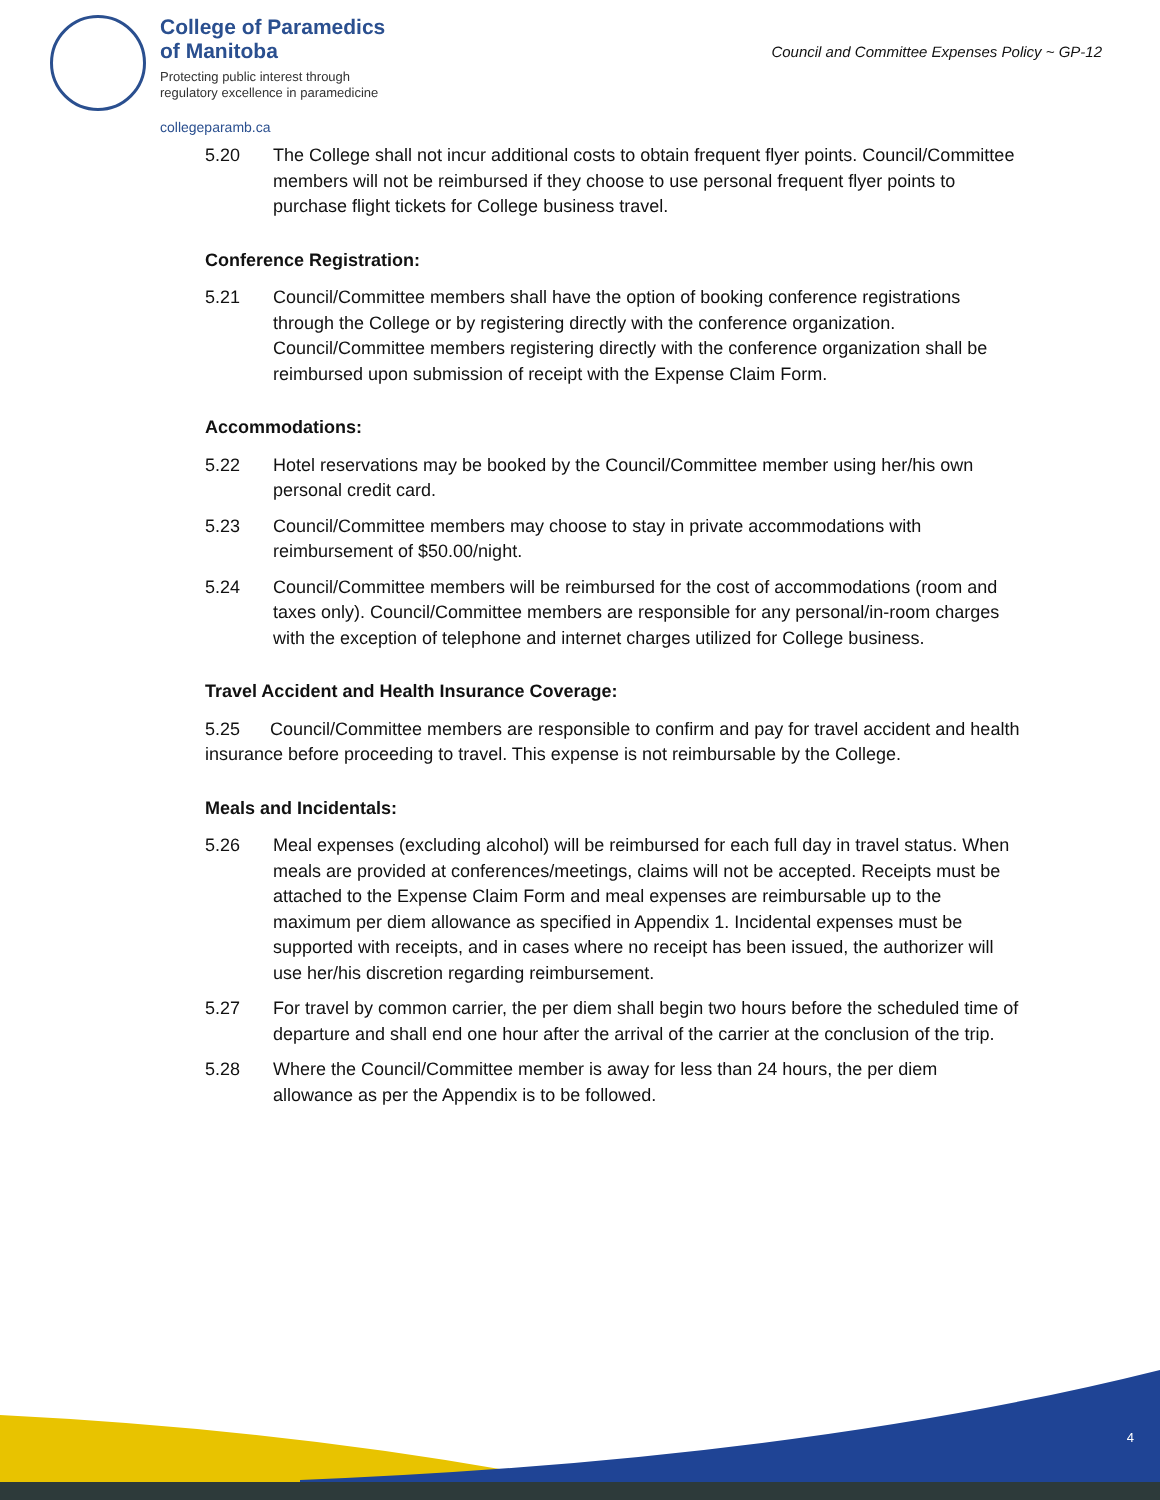College of Paramedics
of Manitoba
Protecting public interest through
regulatory excellence in paramedicine
collegeparamb.ca
Council and Committee Expenses Policy ~ GP-12
5.20 The College shall not incur additional costs to obtain frequent flyer points. Council/Committee members will not be reimbursed if they choose to use personal frequent flyer points to purchase flight tickets for College business travel.
Conference Registration:
5.21 Council/Committee members shall have the option of booking conference registrations through the College or by registering directly with the conference organization. Council/Committee members registering directly with the conference organization shall be reimbursed upon submission of receipt with the Expense Claim Form.
Accommodations:
5.22 Hotel reservations may be booked by the Council/Committee member using her/his own personal credit card.
5.23 Council/Committee members may choose to stay in private accommodations with reimbursement of $50.00/night.
5.24 Council/Committee members will be reimbursed for the cost of accommodations (room and taxes only). Council/Committee members are responsible for any personal/in-room charges with the exception of telephone and internet charges utilized for College business.
Travel Accident and Health Insurance Coverage:
5.25 Council/Committee members are responsible to confirm and pay for travel accident and health insurance before proceeding to travel. This expense is not reimbursable by the College.
Meals and Incidentals:
5.26 Meal expenses (excluding alcohol) will be reimbursed for each full day in travel status. When meals are provided at conferences/meetings, claims will not be accepted. Receipts must be attached to the Expense Claim Form and meal expenses are reimbursable up to the maximum per diem allowance as specified in Appendix 1. Incidental expenses must be supported with receipts, and in cases where no receipt has been issued, the authorizer will use her/his discretion regarding reimbursement.
5.27 For travel by common carrier, the per diem shall begin two hours before the scheduled time of departure and shall end one hour after the arrival of the carrier at the conclusion of the trip.
5.28 Where the Council/Committee member is away for less than 24 hours, the per diem allowance as per the Appendix is to be followed.
4